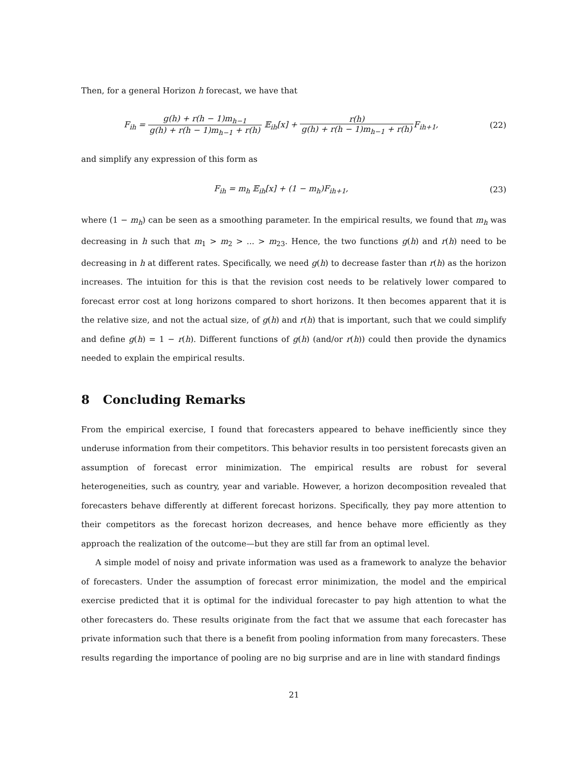Then, for a general Horizon h forecast, we have that
F<sub>ih</sub> = g(h) + r(h − 1)m<sub>h−1</sub> g(h) + r(h − 1)m<sub>h−1</sub> + r(h) 𝔼<sub>ih</sub>[x] + r(h) g(h) + r(h − 1)m<sub>h−1</sub> + r(h) F<sub>ih+1</sub>,
(22)
and simplify any expression of this form as
F<sub>ih</sub> = m<sub>h</sub> 𝔼<sub>ih</sub>[x] + (1 − m<sub>h</sub>)F<sub>ih+1</sub>,
(23)
where (1 − m<sub>h</sub>) can be seen as a smoothing parameter. In the empirical results, we found that m<sub>h</sub> was decreasing in h such that m<sub>1</sub> > m<sub>2</sub> > ... > m<sub>23</sub>. Hence, the two functions g(h) and r(h) need to be decreasing in h at different rates. Specifically, we need g(h) to decrease faster than r(h) as the horizon increases. The intuition for this is that the revision cost needs to be relatively lower compared to forecast error cost at long horizons compared to short horizons. It then becomes apparent that it is the relative size, and not the actual size, of g(h) and r(h) that is important, such that we could simplify and define g(h) = 1 − r(h). Different functions of g(h) (and/or r(h)) could then provide the dynamics needed to explain the empirical results.
8 Concluding Remarks
From the empirical exercise, I found that forecasters appeared to behave inefficiently since they underuse information from their competitors. This behavior results in too persistent forecasts given an assumption of forecast error minimization. The empirical results are robust for several heterogeneities, such as country, year and variable. However, a horizon decomposition revealed that forecasters behave differently at different forecast horizons. Specifically, they pay more attention to their competitors as the forecast horizon decreases, and hence behave more efficiently as they approach the realization of the outcome—but they are still far from an optimal level.
A simple model of noisy and private information was used as a framework to analyze the behavior of forecasters. Under the assumption of forecast error minimization, the model and the empirical exercise predicted that it is optimal for the individual forecaster to pay high attention to what the other forecasters do. These results originate from the fact that we assume that each forecaster has private information such that there is a benefit from pooling information from many forecasters. These results regarding the importance of pooling are no big surprise and are in line with standard findings
21